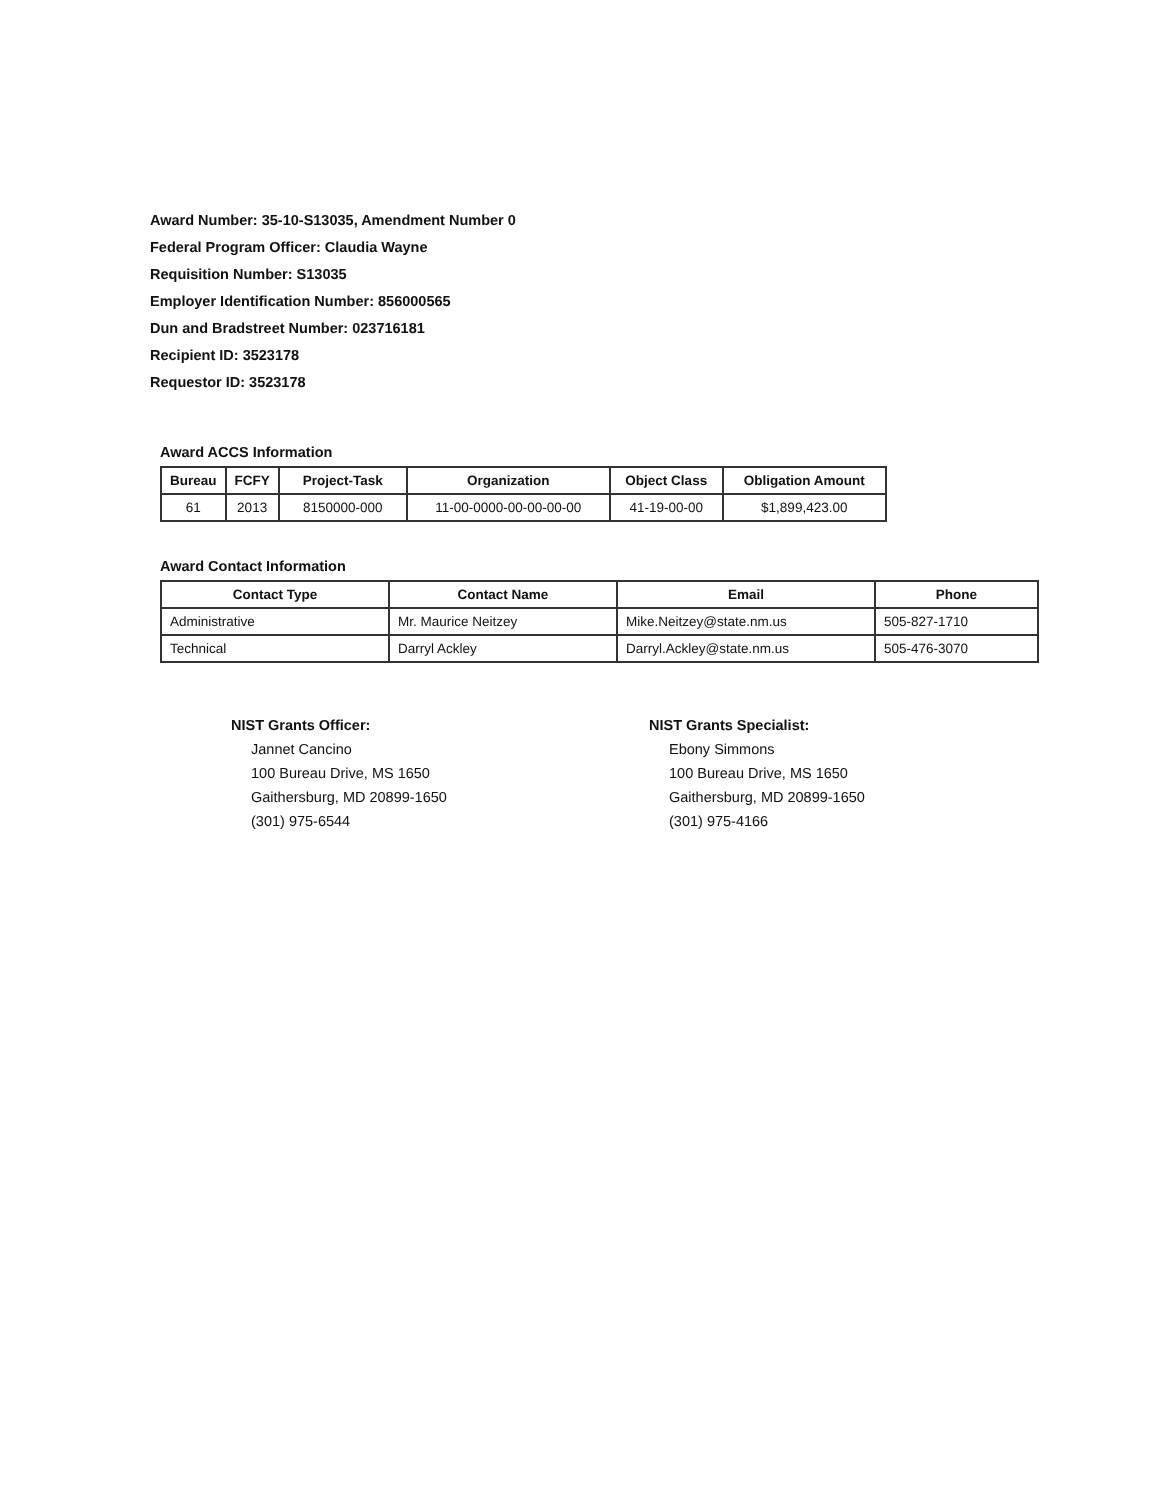Award Number: 35-10-S13035, Amendment Number 0
Federal Program Officer: Claudia Wayne
Requisition Number: S13035
Employer Identification Number: 856000565
Dun and Bradstreet Number: 023716181
Recipient ID: 3523178
Requestor ID: 3523178
Award ACCS Information
| Bureau | FCFY | Project-Task | Organization | Object Class | Obligation Amount |
| --- | --- | --- | --- | --- | --- |
| 61 | 2013 | 8150000-000 | 11-00-0000-00-00-00-00 | 41-19-00-00 | $1,899,423.00 |
Award Contact Information
| Contact Type | Contact Name | Email | Phone |
| --- | --- | --- | --- |
| Administrative | Mr. Maurice Neitzey | Mike.Neitzey@state.nm.us | 505-827-1710 |
| Technical | Darryl Ackley | Darryl.Ackley@state.nm.us | 505-476-3070 |
NIST Grants Officer:
Jannet Cancino
100 Bureau Drive, MS 1650
Gaithersburg, MD 20899-1650
(301) 975-6544
NIST Grants Specialist:
Ebony Simmons
100 Bureau Drive, MS 1650
Gaithersburg, MD 20899-1650
(301) 975-4166